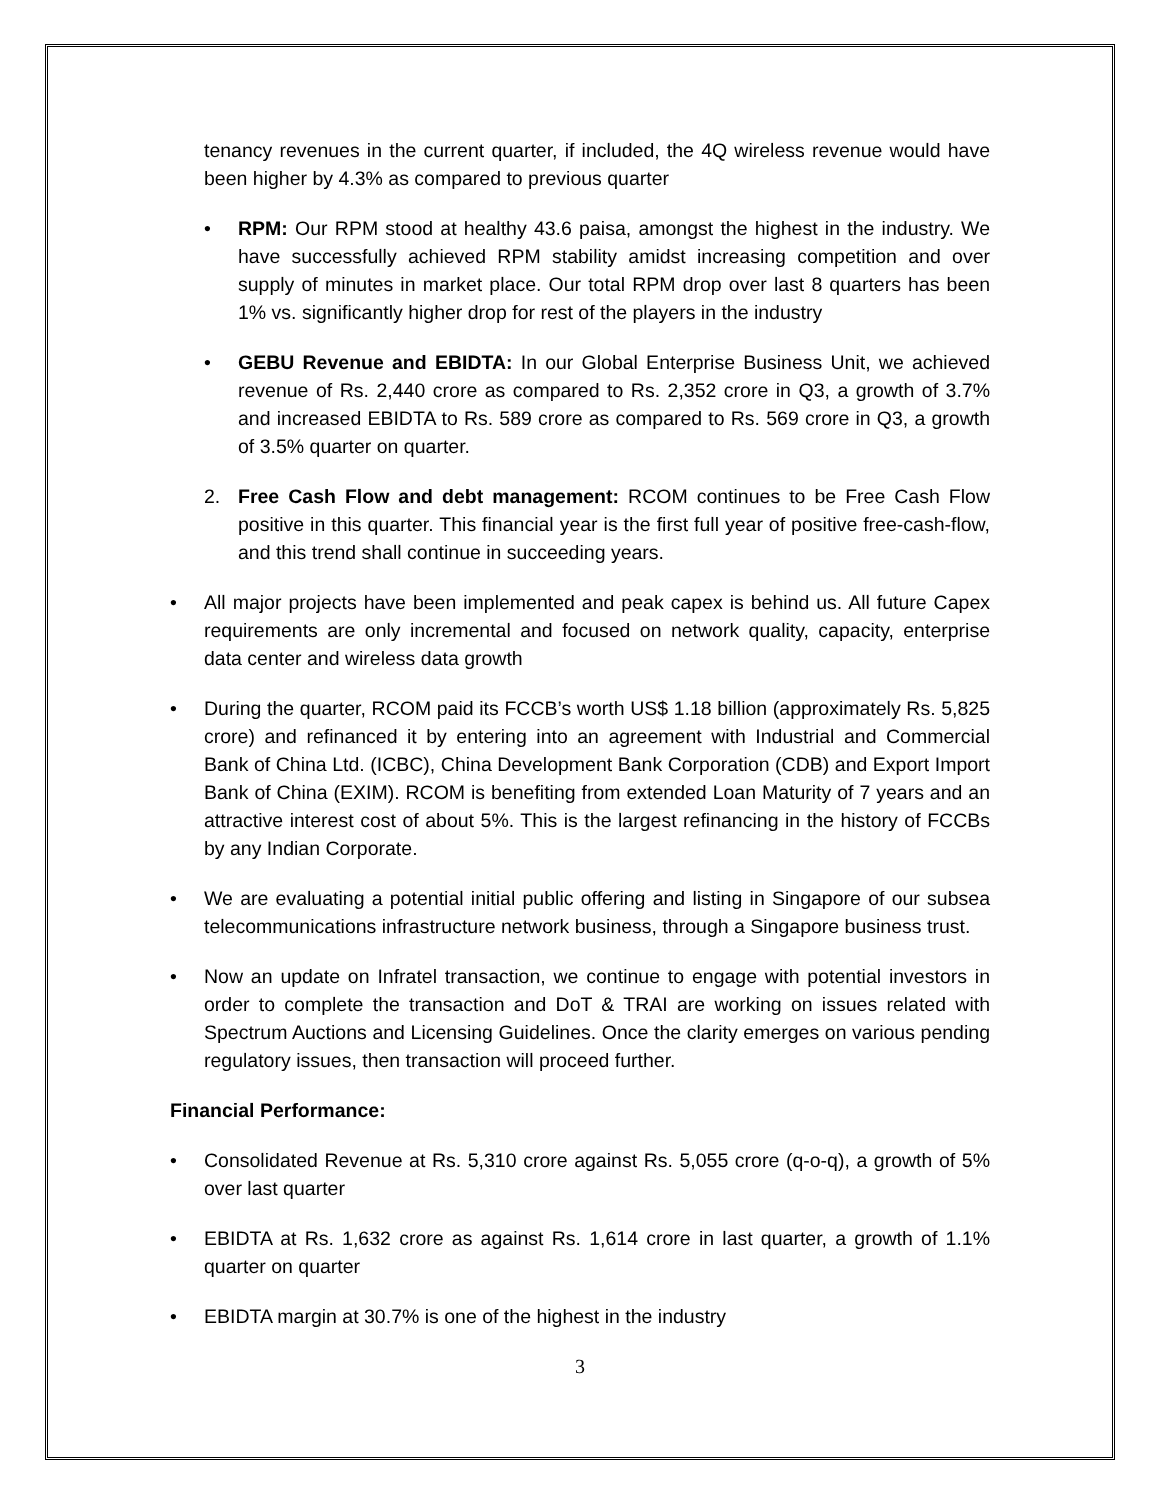tenancy revenues in the current quarter, if included, the 4Q wireless revenue would have been higher by 4.3% as compared to previous quarter
• RPM: Our RPM stood at healthy 43.6 paisa, amongst the highest in the industry. We have successfully achieved RPM stability amidst increasing competition and over supply of minutes in market place. Our total RPM drop over last 8 quarters has been 1% vs. significantly higher drop for rest of the players in the industry
• GEBU Revenue and EBIDTA: In our Global Enterprise Business Unit, we achieved revenue of Rs. 2,440 crore as compared to Rs. 2,352 crore in Q3, a growth of 3.7% and increased EBIDTA to Rs. 589 crore as compared to Rs. 569 crore in Q3, a growth of 3.5% quarter on quarter.
2. Free Cash Flow and debt management: RCOM continues to be Free Cash Flow positive in this quarter. This financial year is the first full year of positive free-cash-flow, and this trend shall continue in succeeding years.
• All major projects have been implemented and peak capex is behind us. All future Capex requirements are only incremental and focused on network quality, capacity, enterprise data center and wireless data growth
• During the quarter, RCOM paid its FCCB’s worth US$ 1.18 billion (approximately Rs. 5,825 crore) and refinanced it by entering into an agreement with Industrial and Commercial Bank of China Ltd. (ICBC), China Development Bank Corporation (CDB) and Export Import Bank of China (EXIM). RCOM is benefiting from extended Loan Maturity of 7 years and an attractive interest cost of about 5%. This is the largest refinancing in the history of FCCBs by any Indian Corporate.
• We are evaluating a potential initial public offering and listing in Singapore of our subsea telecommunications infrastructure network business, through a Singapore business trust.
• Now an update on Infratel transaction, we continue to engage with potential investors in order to complete the transaction and DoT & TRAI are working on issues related with Spectrum Auctions and Licensing Guidelines. Once the clarity emerges on various pending regulatory issues, then transaction will proceed further.
Financial Performance:
• Consolidated Revenue at Rs. 5,310 crore against Rs. 5,055 crore (q-o-q), a growth of 5% over last quarter
• EBIDTA at Rs. 1,632 crore as against Rs. 1,614 crore in last quarter, a growth of 1.1% quarter on quarter
• EBIDTA margin at 30.7% is one of the highest in the industry
3